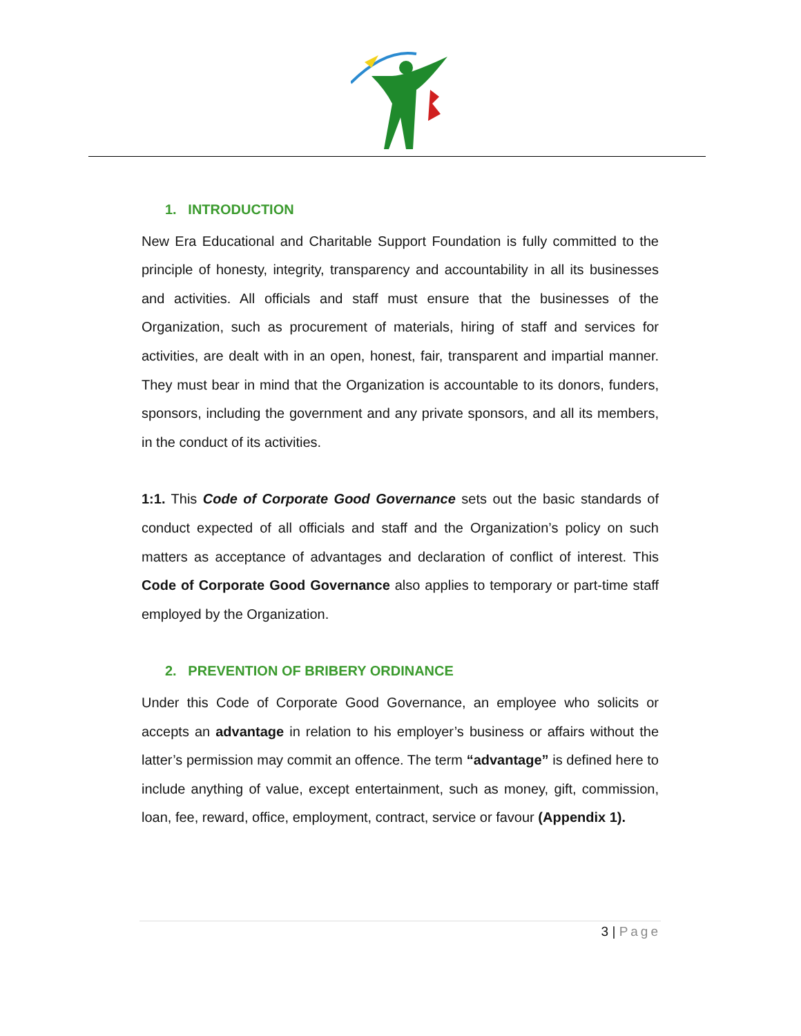1. INTRODUCTION
New Era Educational and Charitable Support Foundation is fully committed to the principle of honesty, integrity, transparency and accountability in all its businesses and activities. All officials and staff must ensure that the businesses of the Organization, such as procurement of materials, hiring of staff and services for activities, are dealt with in an open, honest, fair, transparent and impartial manner. They must bear in mind that the Organization is accountable to its donors, funders, sponsors, including the government and any private sponsors, and all its members, in the conduct of its activities.
1:1. This Code of Corporate Good Governance sets out the basic standards of conduct expected of all officials and staff and the Organization’s policy on such matters as acceptance of advantages and declaration of conflict of interest. This Code of Corporate Good Governance also applies to temporary or part-time staff employed by the Organization.
2. PREVENTION OF BRIBERY ORDINANCE
Under this Code of Corporate Good Governance, an employee who solicits or accepts an advantage in relation to his employer’s business or affairs without the latter’s permission may commit an offence. The term “advantage” is defined here to include anything of value, except entertainment, such as money, gift, commission, loan, fee, reward, office, employment, contract, service or favour (Appendix 1).
3 | Page